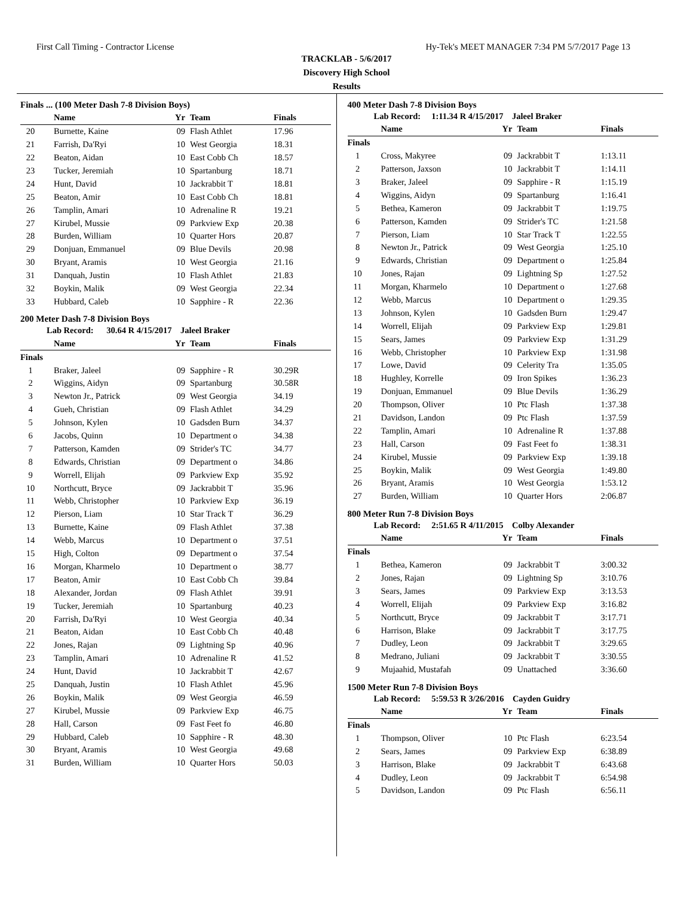First Call Timing - Contractor License Hy-Tek's MEET MANAGER 7:34 PM 5/7/2017 Page 13
TRACKLAB - 5/6/2017
Discovery High School
Results
Finals ... (100 Meter Dash 7-8 Division Boys)
| | Name | Yr | Team | Finals |
| --- | --- | --- | --- | --- |
| 20 | Burnette, Kaine | 09 | Flash Athlet | 17.96 |
| 21 | Farrish, Da'Ryi | 10 | West Georgia | 18.31 |
| 22 | Beaton, Aidan | 10 | East Cobb Ch | 18.57 |
| 23 | Tucker, Jeremiah | 10 | Spartanburg | 18.71 |
| 24 | Hunt, David | 10 | Jackrabbit T | 18.81 |
| 25 | Beaton, Amir | 10 | East Cobb Ch | 18.81 |
| 26 | Tamplin, Amari | 10 | Adrenaline R | 19.21 |
| 27 | Kirubel, Mussie | 09 | Parkview Exp | 20.38 |
| 28 | Burden, William | 10 | Quarter Hors | 20.87 |
| 29 | Donjuan, Emmanuel | 09 | Blue Devils | 20.98 |
| 30 | Bryant, Aramis | 10 | West Georgia | 21.16 |
| 31 | Danquah, Justin | 10 | Flash Athlet | 21.83 |
| 32 | Boykin, Malik | 09 | West Georgia | 22.34 |
| 33 | Hubbard, Caleb | 10 | Sapphire - R | 22.36 |
200 Meter Dash 7-8 Division Boys
Lab Record: 30.64 R 4/15/2017 Jaleel Braker
| | Name | Yr | Team | Finals |
| --- | --- | --- | --- | --- |
| Finals | | | | |
| 1 | Braker, Jaleel | 09 | Sapphire - R | 30.29R |
| 2 | Wiggins, Aidyn | 09 | Spartanburg | 30.58R |
| 3 | Newton Jr., Patrick | 09 | West Georgia | 34.19 |
| 4 | Gueh, Christian | 09 | Flash Athlet | 34.29 |
| 5 | Johnson, Kylen | 10 | Gadsden Burn | 34.37 |
| 6 | Jacobs, Quinn | 10 | Department o | 34.38 |
| 7 | Patterson, Kamden | 09 | Strider's TC | 34.77 |
| 8 | Edwards, Christian | 09 | Department o | 34.86 |
| 9 | Worrell, Elijah | 09 | Parkview Exp | 35.92 |
| 10 | Northcutt, Bryce | 09 | Jackrabbit T | 35.96 |
| 11 | Webb, Christopher | 10 | Parkview Exp | 36.19 |
| 12 | Pierson, Liam | 10 | Star Track T | 36.29 |
| 13 | Burnette, Kaine | 09 | Flash Athlet | 37.38 |
| 14 | Webb, Marcus | 10 | Department o | 37.51 |
| 15 | High, Colton | 09 | Department o | 37.54 |
| 16 | Morgan, Kharmelo | 10 | Department o | 38.77 |
| 17 | Beaton, Amir | 10 | East Cobb Ch | 39.84 |
| 18 | Alexander, Jordan | 09 | Flash Athlet | 39.91 |
| 19 | Tucker, Jeremiah | 10 | Spartanburg | 40.23 |
| 20 | Farrish, Da'Ryi | 10 | West Georgia | 40.34 |
| 21 | Beaton, Aidan | 10 | East Cobb Ch | 40.48 |
| 22 | Jones, Rajan | 09 | Lightning Sp | 40.96 |
| 23 | Tamplin, Amari | 10 | Adrenaline R | 41.52 |
| 24 | Hunt, David | 10 | Jackrabbit T | 42.67 |
| 25 | Danquah, Justin | 10 | Flash Athlet | 45.96 |
| 26 | Boykin, Malik | 09 | West Georgia | 46.59 |
| 27 | Kirubel, Mussie | 09 | Parkview Exp | 46.75 |
| 28 | Hall, Carson | 09 | Fast Feet fo | 46.80 |
| 29 | Hubbard, Caleb | 10 | Sapphire - R | 48.30 |
| 30 | Bryant, Aramis | 10 | West Georgia | 49.68 |
| 31 | Burden, William | 10 | Quarter Hors | 50.03 |
400 Meter Dash 7-8 Division Boys
Lab Record: 1:11.34 R 4/15/2017 Jaleel Braker
| | Name | Yr | Team | Finals |
| --- | --- | --- | --- | --- |
| Finals | | | | |
| 1 | Cross, Makyree | 09 | Jackrabbit T | 1:13.11 |
| 2 | Patterson, Jaxson | 10 | Jackrabbit T | 1:14.11 |
| 3 | Braker, Jaleel | 09 | Sapphire - R | 1:15.19 |
| 4 | Wiggins, Aidyn | 09 | Spartanburg | 1:16.41 |
| 5 | Bethea, Kameron | 09 | Jackrabbit T | 1:19.75 |
| 6 | Patterson, Kamden | 09 | Strider's TC | 1:21.58 |
| 7 | Pierson, Liam | 10 | Star Track T | 1:22.55 |
| 8 | Newton Jr., Patrick | 09 | West Georgia | 1:25.10 |
| 9 | Edwards, Christian | 09 | Department o | 1:25.84 |
| 10 | Jones, Rajan | 09 | Lightning Sp | 1:27.52 |
| 11 | Morgan, Kharmelo | 10 | Department o | 1:27.68 |
| 12 | Webb, Marcus | 10 | Department o | 1:29.35 |
| 13 | Johnson, Kylen | 10 | Gadsden Burn | 1:29.47 |
| 14 | Worrell, Elijah | 09 | Parkview Exp | 1:29.81 |
| 15 | Sears, James | 09 | Parkview Exp | 1:31.29 |
| 16 | Webb, Christopher | 10 | Parkview Exp | 1:31.98 |
| 17 | Lowe, David | 09 | Celerity Tra | 1:35.05 |
| 18 | Hughley, Korrelle | 09 | Iron Spikes | 1:36.23 |
| 19 | Donjuan, Emmanuel | 09 | Blue Devils | 1:36.29 |
| 20 | Thompson, Oliver | 10 | Ptc Flash | 1:37.38 |
| 21 | Davidson, Landon | 09 | Ptc Flash | 1:37.59 |
| 22 | Tamplin, Amari | 10 | Adrenaline R | 1:37.88 |
| 23 | Hall, Carson | 09 | Fast Feet fo | 1:38.31 |
| 24 | Kirubel, Mussie | 09 | Parkview Exp | 1:39.18 |
| 25 | Boykin, Malik | 09 | West Georgia | 1:49.80 |
| 26 | Bryant, Aramis | 10 | West Georgia | 1:53.12 |
| 27 | Burden, William | 10 | Quarter Hors | 2:06.87 |
800 Meter Run 7-8 Division Boys
Lab Record: 2:51.65 R 4/11/2015 Colby Alexander
| | Name | Yr | Team | Finals |
| --- | --- | --- | --- | --- |
| Finals | | | | |
| 1 | Bethea, Kameron | 09 | Jackrabbit T | 3:00.32 |
| 2 | Jones, Rajan | 09 | Lightning Sp | 3:10.76 |
| 3 | Sears, James | 09 | Parkview Exp | 3:13.53 |
| 4 | Worrell, Elijah | 09 | Parkview Exp | 3:16.82 |
| 5 | Northcutt, Bryce | 09 | Jackrabbit T | 3:17.71 |
| 6 | Harrison, Blake | 09 | Jackrabbit T | 3:17.75 |
| 7 | Dudley, Leon | 09 | Jackrabbit T | 3:29.65 |
| 8 | Medrano, Juliani | 09 | Jackrabbit T | 3:30.55 |
| 9 | Mujaahid, Mustafah | 09 | Unattached | 3:36.60 |
1500 Meter Run 7-8 Division Boys
Lab Record: 5:59.53 R 3/26/2016 Cayden Guidry
| | Name | Yr | Team | Finals |
| --- | --- | --- | --- | --- |
| Finals | | | | |
| 1 | Thompson, Oliver | 10 | Ptc Flash | 6:23.54 |
| 2 | Sears, James | 09 | Parkview Exp | 6:38.89 |
| 3 | Harrison, Blake | 09 | Jackrabbit T | 6:43.68 |
| 4 | Dudley, Leon | 09 | Jackrabbit T | 6:54.98 |
| 5 | Davidson, Landon | 09 | Ptc Flash | 6:56.11 |